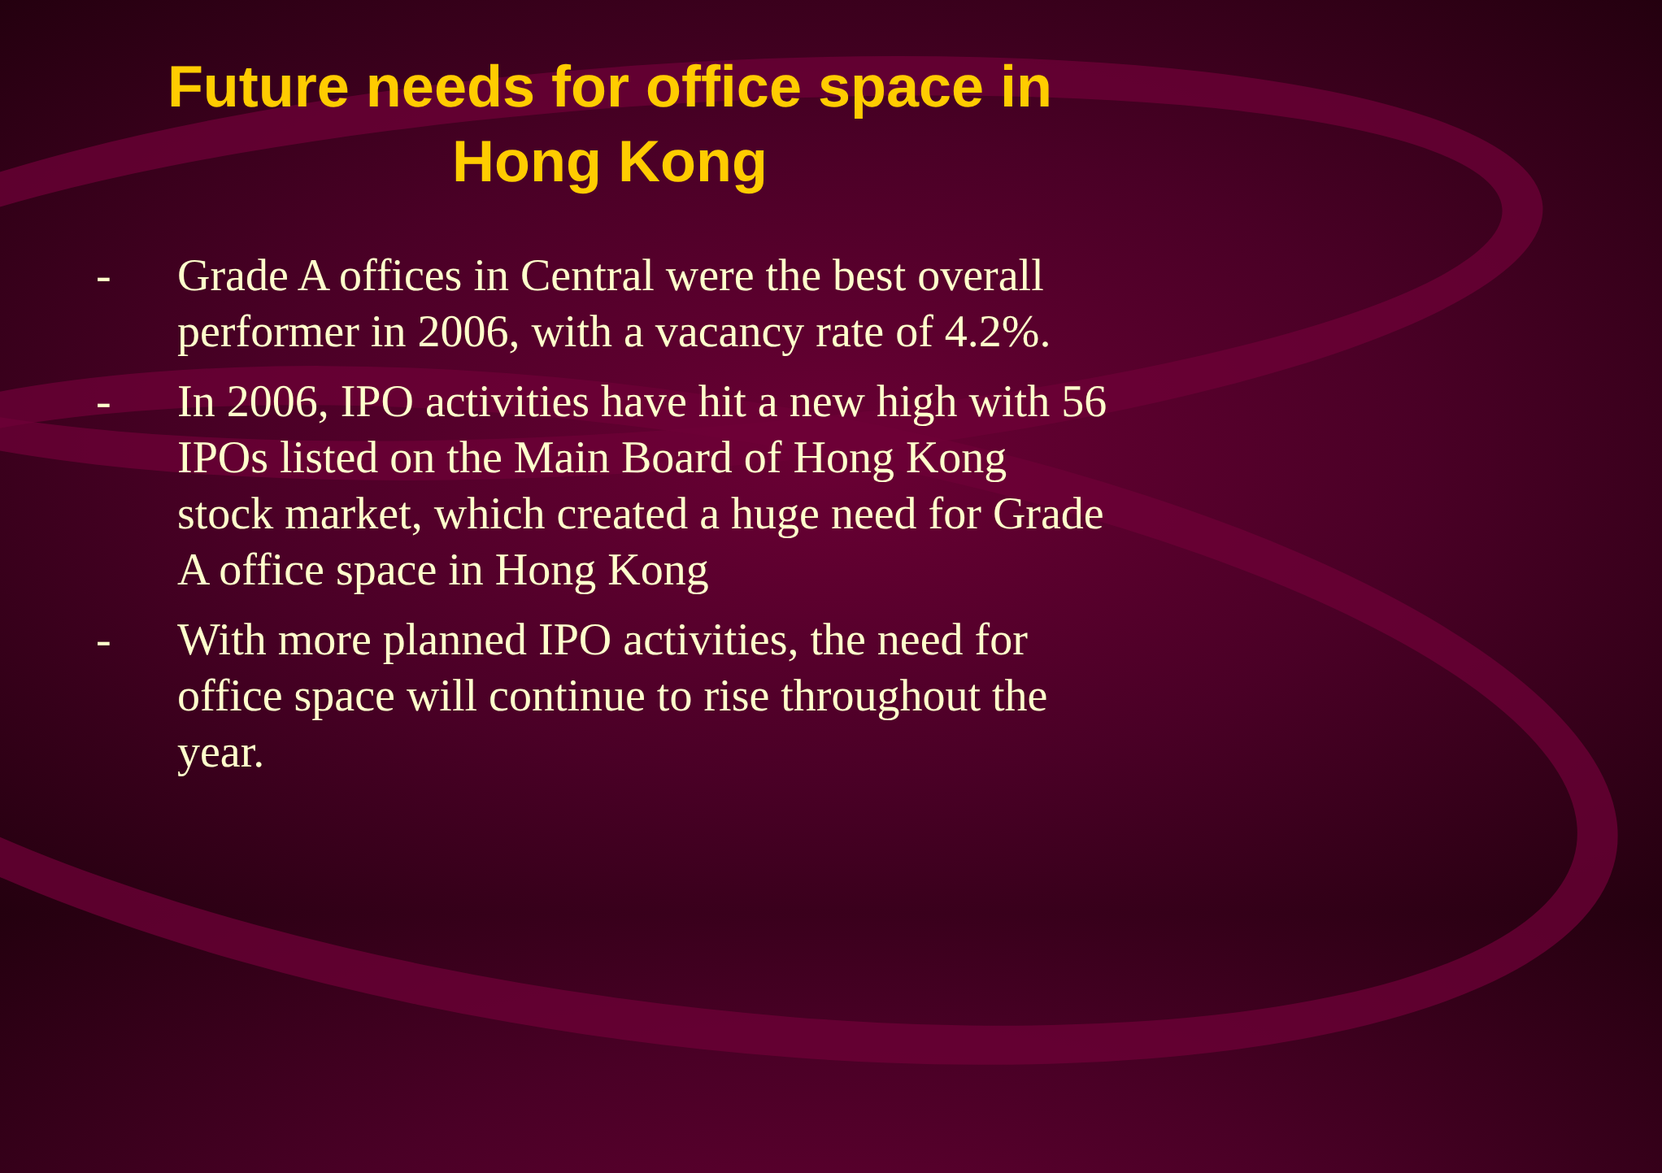Future needs for office space in
Hong Kong
- Grade A offices in Central were the best overall performer in 2006, with a vacancy rate of 4.2%.
- In 2006, IPO activities have hit a new high with 56 IPOs listed on the Main Board of Hong Kong stock market, which created a huge need for Grade A office space in Hong Kong
- With more planned IPO activities, the need for office space will continue to rise throughout the year.